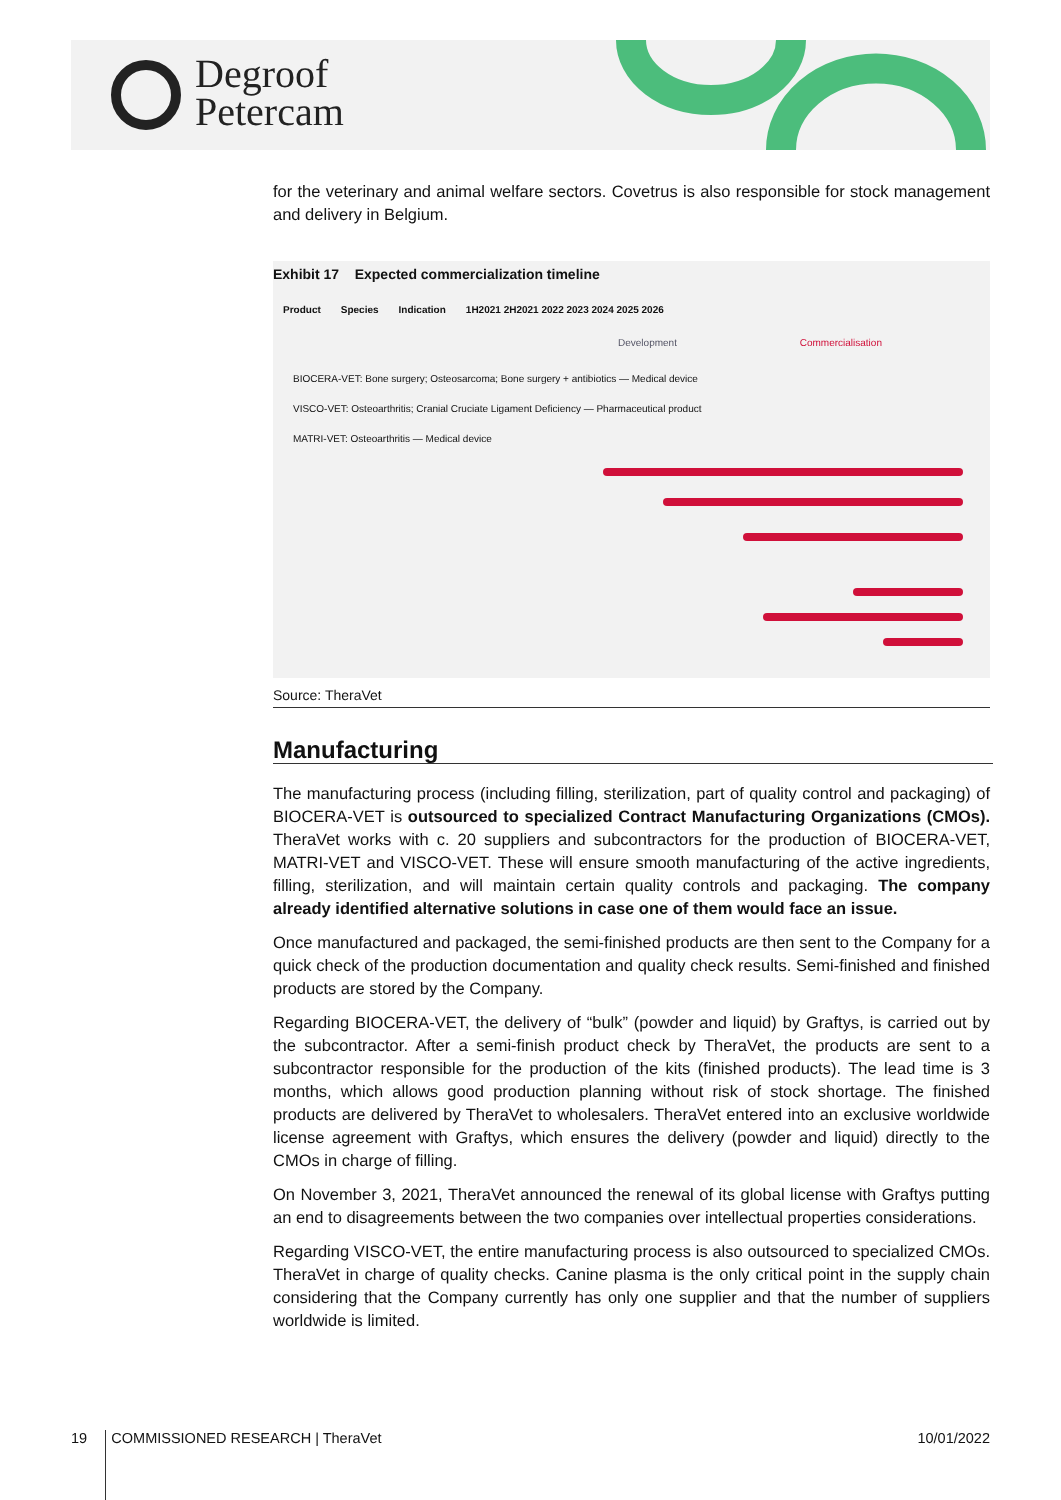Degroof
Petercam
for the veterinary and animal welfare sectors. Covetrus is also responsible for stock management and delivery in Belgium.
Exhibit 17 Expected commercialization timeline
Product Species Indication 1H2021 2H2021 2022 2023 2024 2025 2026
Development Commercialisation
BIOCERA-VET: Bone surgery; Osteosarcoma; Bone surgery + antibiotics — Medical device
VISCO-VET: Osteoarthritis; Cranial Cruciate Ligament Deficiency — Pharmaceutical product
MATRI-VET: Osteoarthritis — Medical device
Source: TheraVet
Manufacturing
The manufacturing process (including filling, sterilization, part of quality control and packaging) of BIOCERA-VET is outsourced to specialized Contract Manufacturing Organizations (CMOs). TheraVet works with c. 20 suppliers and subcontractors for the production of BIOCERA-VET, MATRI-VET and VISCO-VET. These will ensure smooth manufacturing of the active ingredients, filling, sterilization, and will maintain certain quality controls and packaging. The company already identified alternative solutions in case one of them would face an issue.
Once manufactured and packaged, the semi-finished products are then sent to the Company for a quick check of the production documentation and quality check results. Semi-finished and finished products are stored by the Company.
Regarding BIOCERA-VET, the delivery of “bulk” (powder and liquid) by Graftys, is carried out by the subcontractor. After a semi-finish product check by TheraVet, the products are sent to a subcontractor responsible for the production of the kits (finished products). The lead time is 3 months, which allows good production planning without risk of stock shortage. The finished products are delivered by TheraVet to wholesalers. TheraVet entered into an exclusive worldwide license agreement with Graftys, which ensures the delivery (powder and liquid) directly to the CMOs in charge of filling.
On November 3, 2021, TheraVet announced the renewal of its global license with Graftys putting an end to disagreements between the two companies over intellectual properties considerations.
Regarding VISCO-VET, the entire manufacturing process is also outsourced to specialized CMOs. TheraVet in charge of quality checks. Canine plasma is the only critical point in the supply chain considering that the Company currently has only one supplier and that the number of suppliers worldwide is limited.
19 COMMISSIONED RESEARCH | TheraVet 10/01/2022